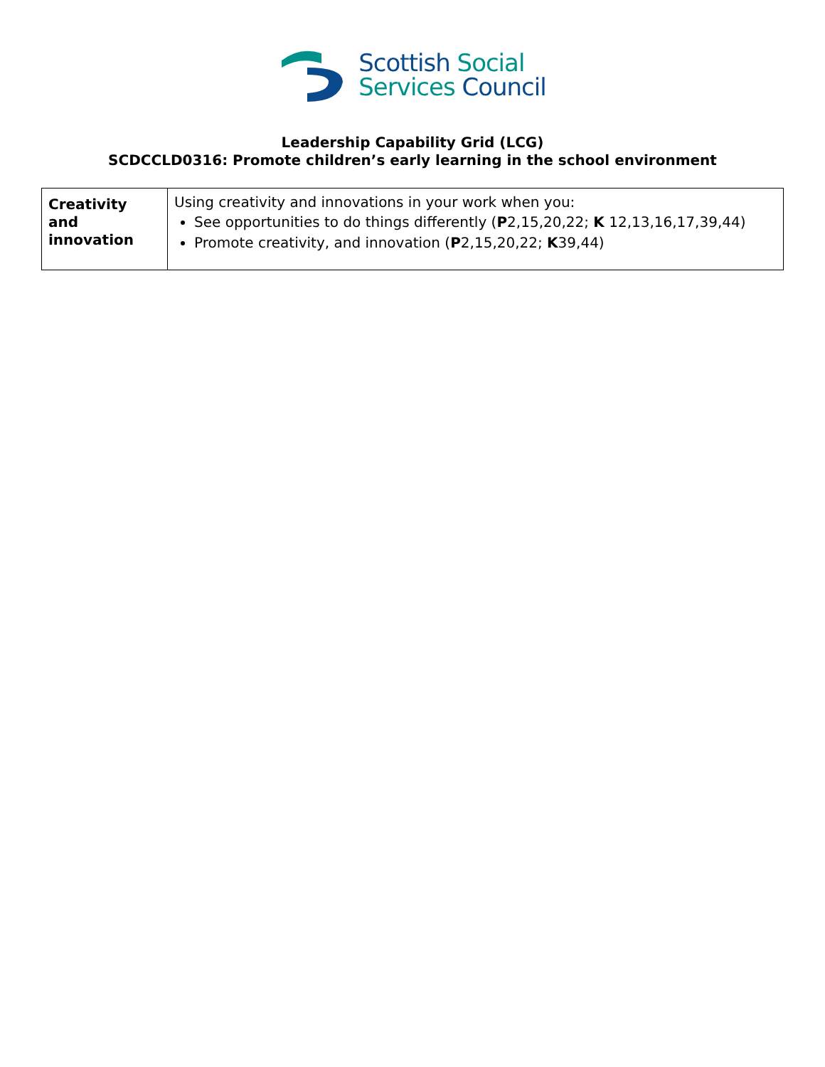Scottish Social
Services Council
Leadership Capability Grid (LCG)
SCDCCLD0316: Promote children’s early learning in the school environment
| Creativity and innovation | Using creativity and innovations in your work when you: See opportunities to do things differently ( P 2,15,20,22; K 12,13,16,17,39,44) Promote creativity, and innovation ( P 2,15,20,22; K 39,44) |